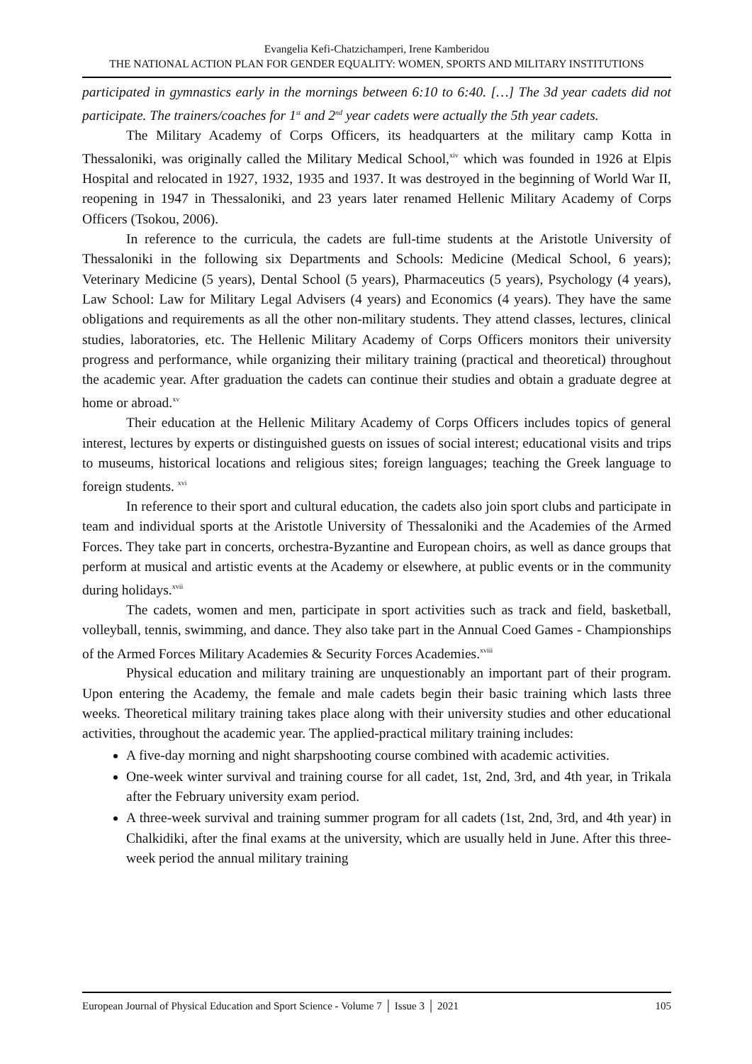Evangelia Kefi-Chatzichamperi, Irene Kamberidou
THE NATIONAL ACTION PLAN FOR GENDER EQUALITY: WOMEN, SPORTS AND MILITARY INSTITUTIONS
participated in gymnastics early in the mornings between 6:10 to 6:40. […] The 3d year cadets did not participate. The trainers/coaches for 1<sup>st</sup> and 2<sup>nd</sup> year cadets were actually the 5th year cadets.
The Military Academy of Corps Officers, its headquarters at the military camp Kotta in Thessaloniki, was originally called the Military Medical School,<sup>xiv</sup> which was founded in 1926 at Elpis Hospital and relocated in 1927, 1932, 1935 and 1937. It was destroyed in the beginning of World War II, reopening in 1947 in Thessaloniki, and 23 years later renamed Hellenic Military Academy of Corps Officers (Tsokou, 2006).
In reference to the curricula, the cadets are full-time students at the Aristotle University of Thessaloniki in the following six Departments and Schools: Medicine (Medical School, 6 years); Veterinary Medicine (5 years), Dental School (5 years), Pharmaceutics (5 years), Psychology (4 years), Law School: Law for Military Legal Advisers (4 years) and Economics (4 years). They have the same obligations and requirements as all the other non-military students. They attend classes, lectures, clinical studies, laboratories, etc. The Hellenic Military Academy of Corps Officers monitors their university progress and performance, while organizing their military training (practical and theoretical) throughout the academic year. After graduation the cadets can continue their studies and obtain a graduate degree at home or abroad.<sup>xv</sup>
Their education at the Hellenic Military Academy of Corps Officers includes topics of general interest, lectures by experts or distinguished guests on issues of social interest; educational visits and trips to museums, historical locations and religious sites; foreign languages; teaching the Greek language to foreign students. <sup>xvi</sup>
In reference to their sport and cultural education, the cadets also join sport clubs and participate in team and individual sports at the Aristotle University of Thessaloniki and the Academies of the Armed Forces. They take part in concerts, orchestra-Byzantine and European choirs, as well as dance groups that perform at musical and artistic events at the Academy or elsewhere, at public events or in the community during holidays.<sup>xvii</sup>
The cadets, women and men, participate in sport activities such as track and field, basketball, volleyball, tennis, swimming, and dance. They also take part in the Annual Coed Games - Championships of the Armed Forces Military Academies & Security Forces Academies.<sup>xviii</sup>
Physical education and military training are unquestionably an important part of their program. Upon entering the Academy, the female and male cadets begin their basic training which lasts three weeks. Theoretical military training takes place along with their university studies and other educational activities, throughout the academic year. The applied-practical military training includes:
A five-day morning and night sharpshooting course combined with academic activities.
One-week winter survival and training course for all cadet, 1st, 2nd, 3rd, and 4th year, in Trikala after the February university exam period.
A three-week survival and training summer program for all cadets (1st, 2nd, 3rd, and 4th year) in Chalkidiki, after the final exams at the university, which are usually held in June. After this three-week period the annual military training
European Journal of Physical Education and Sport Science - Volume 7 │ Issue 3 │ 2021 105